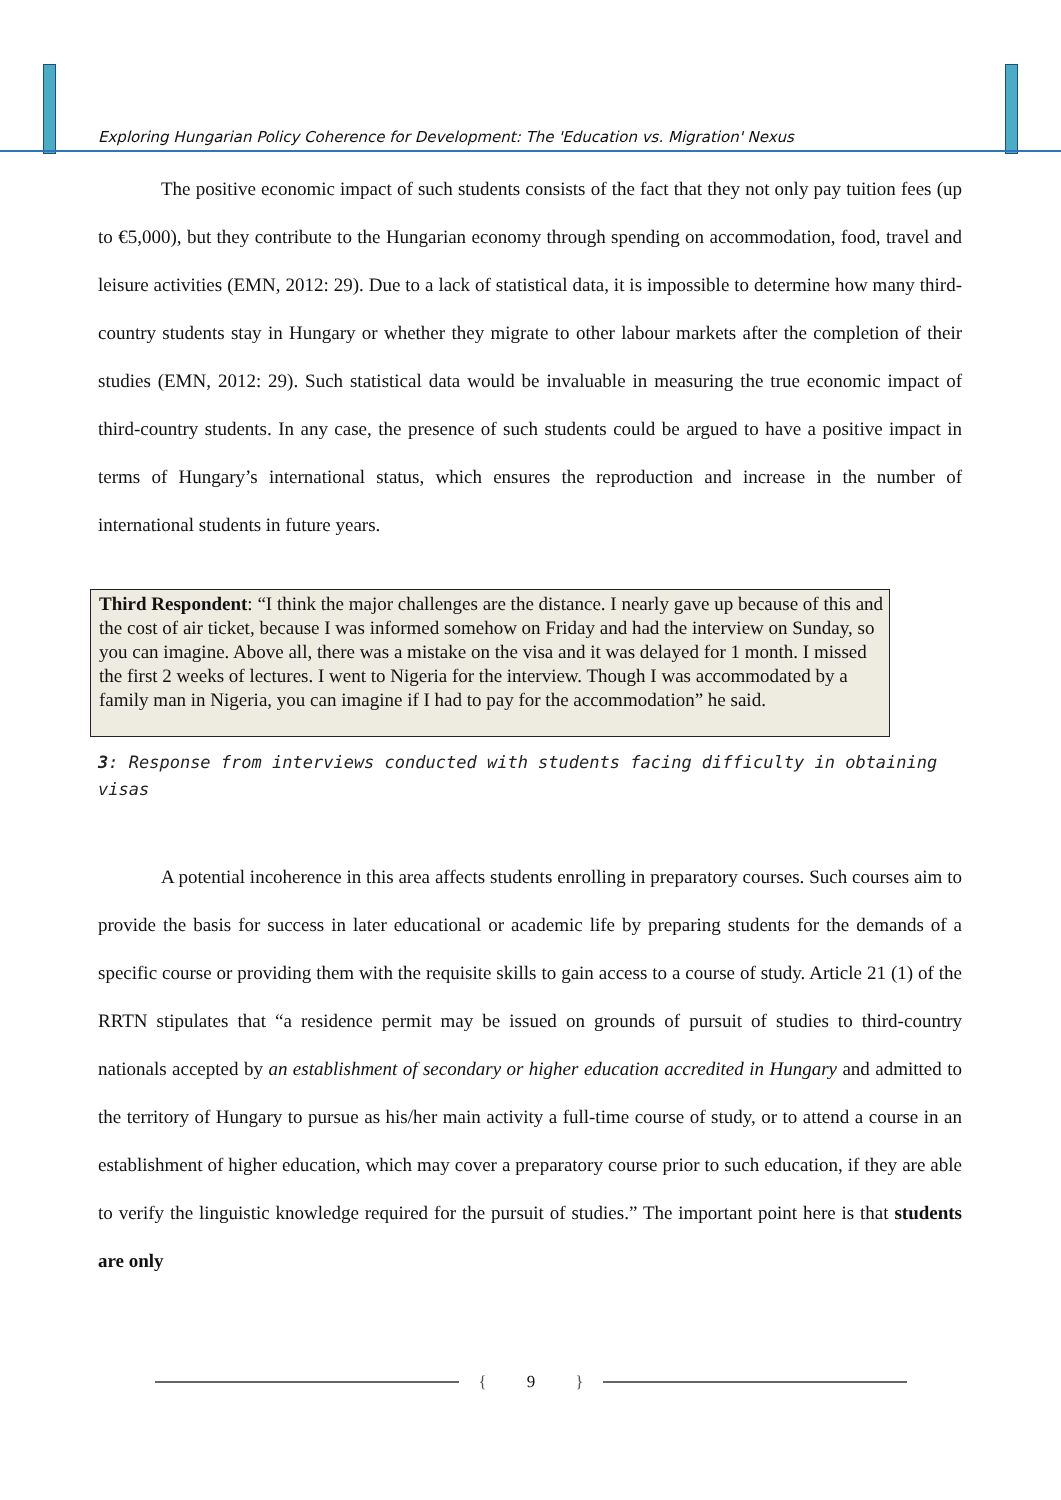Exploring Hungarian Policy Coherence for Development: The 'Education vs. Migration' Nexus
The positive economic impact of such students consists of the fact that they not only pay tuition fees (up to €5,000), but they contribute to the Hungarian economy through spending on accommodation, food, travel and leisure activities (EMN, 2012: 29). Due to a lack of statistical data, it is impossible to determine how many third-country students stay in Hungary or whether they migrate to other labour markets after the completion of their studies (EMN, 2012: 29). Such statistical data would be invaluable in measuring the true economic impact of third-country students. In any case, the presence of such students could be argued to have a positive impact in terms of Hungary’s international status, which ensures the reproduction and increase in the number of international students in future years.
Third Respondent: “I think the major challenges are the distance. I nearly gave up because of this and the cost of air ticket, because I was informed somehow on Friday and had the interview on Sunday, so you can imagine. Above all, there was a mistake on the visa and it was delayed for 1 month. I missed the first 2 weeks of lectures. I went to Nigeria for the interview. Though I was accommodated by a family man in Nigeria, you can imagine if I had to pay for the accommodation” he said.
3: Response from interviews conducted with students facing difficulty in obtaining visas
A potential incoherence in this area affects students enrolling in preparatory courses. Such courses aim to provide the basis for success in later educational or academic life by preparing students for the demands of a specific course or providing them with the requisite skills to gain access to a course of study. Article 21 (1) of the RRTN stipulates that “a residence permit may be issued on grounds of pursuit of studies to third-country nationals accepted by an establishment of secondary or higher education accredited in Hungary and admitted to the territory of Hungary to pursue as his/her main activity a full-time course of study, or to attend a course in an establishment of higher education, which may cover a preparatory course prior to such education, if they are able to verify the linguistic knowledge required for the pursuit of studies.” The important point here is that students are only
{ 9 }